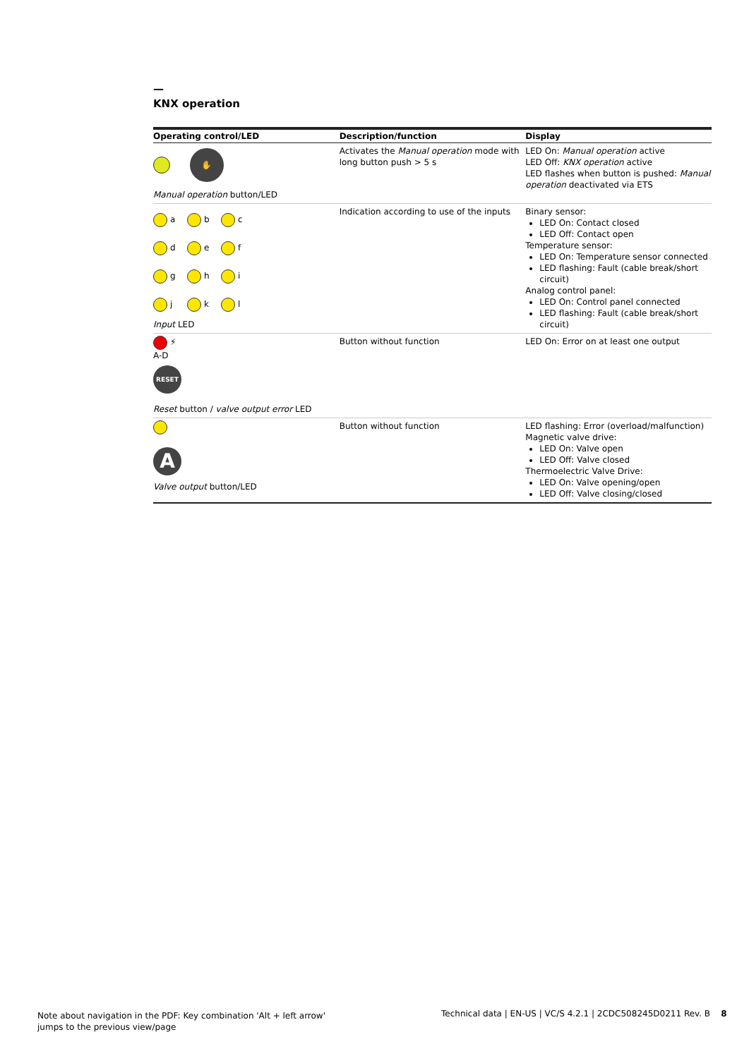—
KNX operation
| Operating control/LED | Description/function | Display |
| --- | --- | --- |
| ✋ Manual operation button/LED | Activates the Manual operation mode with long button push > 5 s | LED On: Manual operation active LED Off: KNX operation active LED flashes when button is pushed: Manual operation deactivated via ETS |
| a b c d e f g h i j k l Input LED | Indication according to use of the inputs | Binary sensor: LED On: Contact closed LED Off: Contact open Temperature sensor: LED On: Temperature sensor connected LED flashing: Fault (cable break/short circuit) Analog control panel: LED On: Control panel connected LED flashing: Fault (cable break/short circuit) |
| ⚡ A-D RESET Reset button / valve output error LED | Button without function | LED On: Error on at least one output |
| A Valve output button/LED | Button without function | LED flashing: Error (overload/malfunction) Magnetic valve drive: LED On: Valve open LED Off: Valve closed Thermoelectric Valve Drive: LED On: Valve opening/open LED Off: Valve closing/closed |
Note about navigation in the PDF: Key combination 'Alt + left arrow'
jumps to the previous view/page
Technical data | EN-US | VC/S 4.2.1 | 2CDC508245D0211 Rev. B 8